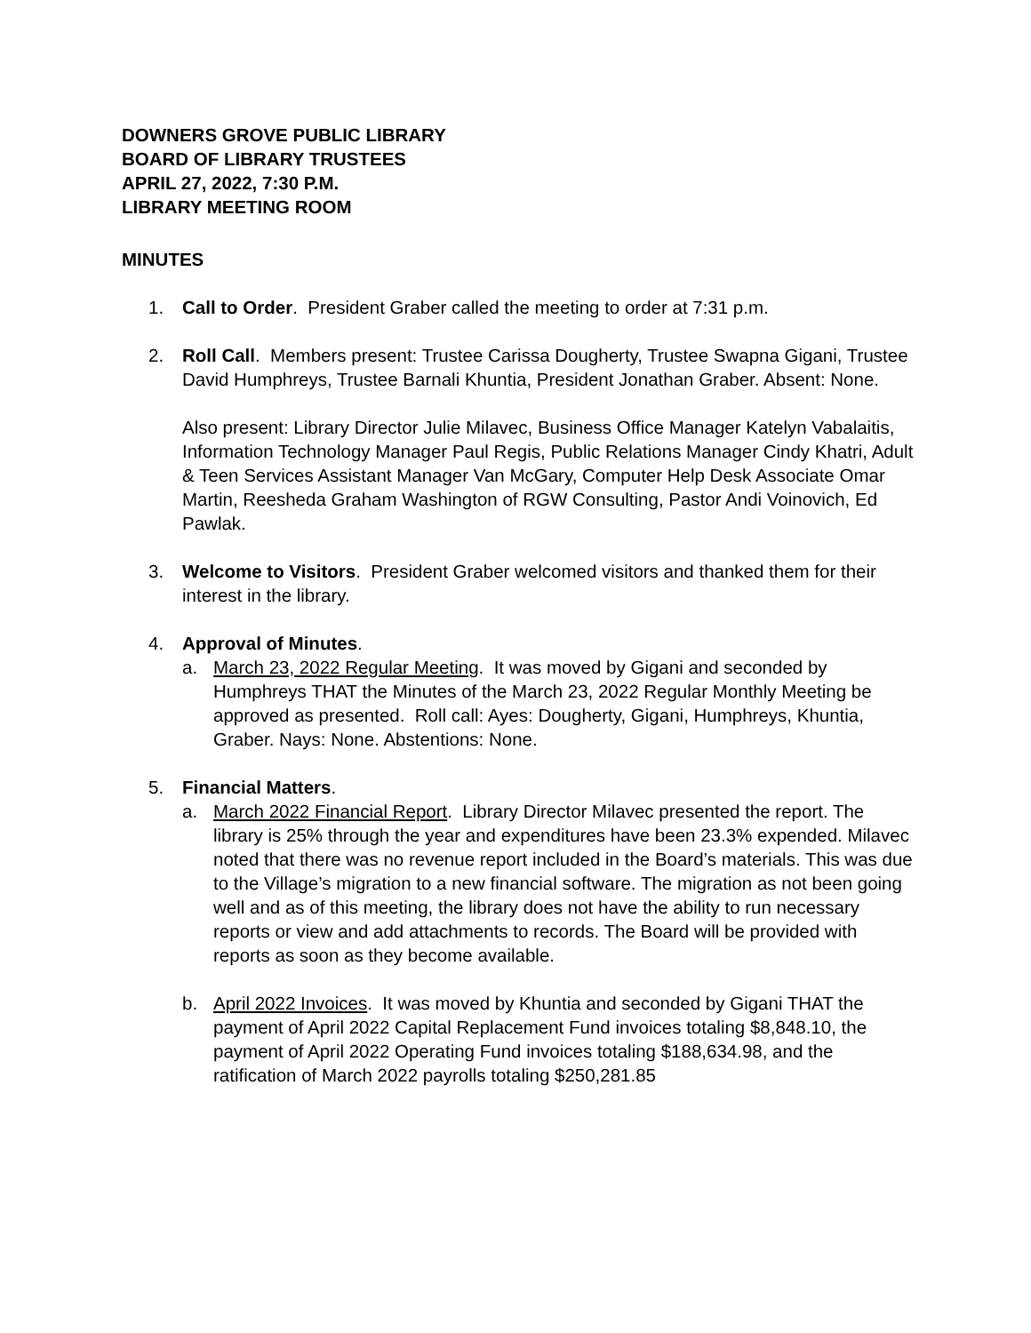DOWNERS GROVE PUBLIC LIBRARY
BOARD OF LIBRARY TRUSTEES
APRIL 27, 2022, 7:30 P.M.
LIBRARY MEETING ROOM
MINUTES
1. Call to Order. President Graber called the meeting to order at 7:31 p.m.
2. Roll Call. Members present: Trustee Carissa Dougherty, Trustee Swapna Gigani, Trustee David Humphreys, Trustee Barnali Khuntia, President Jonathan Graber. Absent: None.
Also present: Library Director Julie Milavec, Business Office Manager Katelyn Vabalaitis, Information Technology Manager Paul Regis, Public Relations Manager Cindy Khatri, Adult & Teen Services Assistant Manager Van McGary, Computer Help Desk Associate Omar Martin, Reesheda Graham Washington of RGW Consulting, Pastor Andi Voinovich, Ed Pawlak.
3. Welcome to Visitors. President Graber welcomed visitors and thanked them for their interest in the library.
4. Approval of Minutes.
a. March 23, 2022 Regular Meeting. It was moved by Gigani and seconded by Humphreys THAT the Minutes of the March 23, 2022 Regular Monthly Meeting be approved as presented. Roll call: Ayes: Dougherty, Gigani, Humphreys, Khuntia, Graber. Nays: None. Abstentions: None.
5. Financial Matters.
a. March 2022 Financial Report. Library Director Milavec presented the report. The library is 25% through the year and expenditures have been 23.3% expended. Milavec noted that there was no revenue report included in the Board’s materials. This was due to the Village’s migration to a new financial software. The migration as not been going well and as of this meeting, the library does not have the ability to run necessary reports or view and add attachments to records. The Board will be provided with reports as soon as they become available.
b. April 2022 Invoices. It was moved by Khuntia and seconded by Gigani THAT the payment of April 2022 Capital Replacement Fund invoices totaling $8,848.10, the payment of April 2022 Operating Fund invoices totaling $188,634.98, and the ratification of March 2022 payrolls totaling $250,281.85